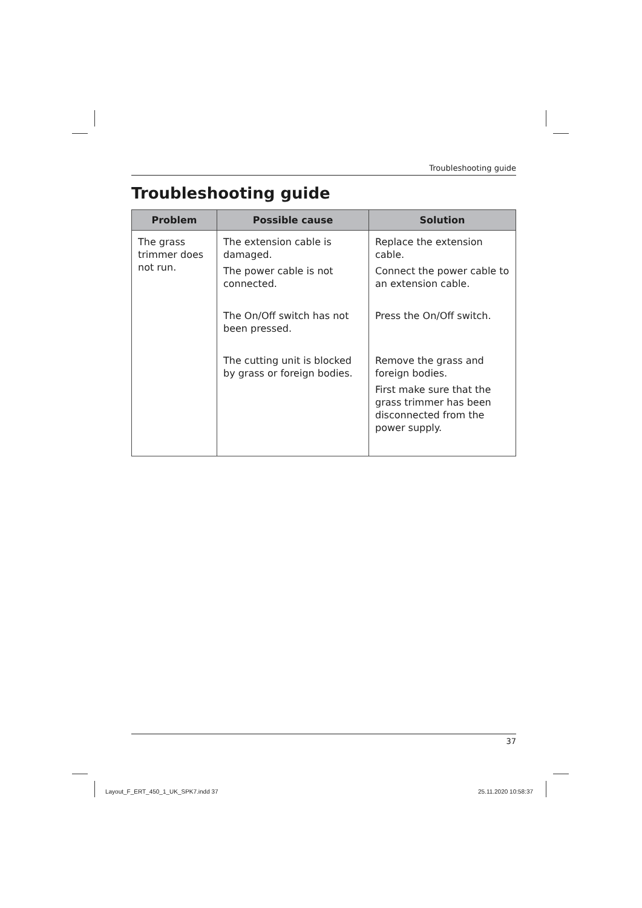Troubleshooting guide
Troubleshooting guide
| Problem | Possible cause | Solution |
| --- | --- | --- |
| The grass trimmer does not run. | The extension cable is damaged. The power cable is not connected. The On/Off switch has not been pressed. The cutting unit is blocked by grass or foreign bodies. | Replace the extension cable. Connect the power cable to an extension cable. Press the On/Off switch. Remove the grass and foreign bodies. First make sure that the grass trimmer has been disconnected from the power supply. |
37
Layout_F_ERT_450_1_UK_SPK7.indd 37
25.11.2020 10:58:37